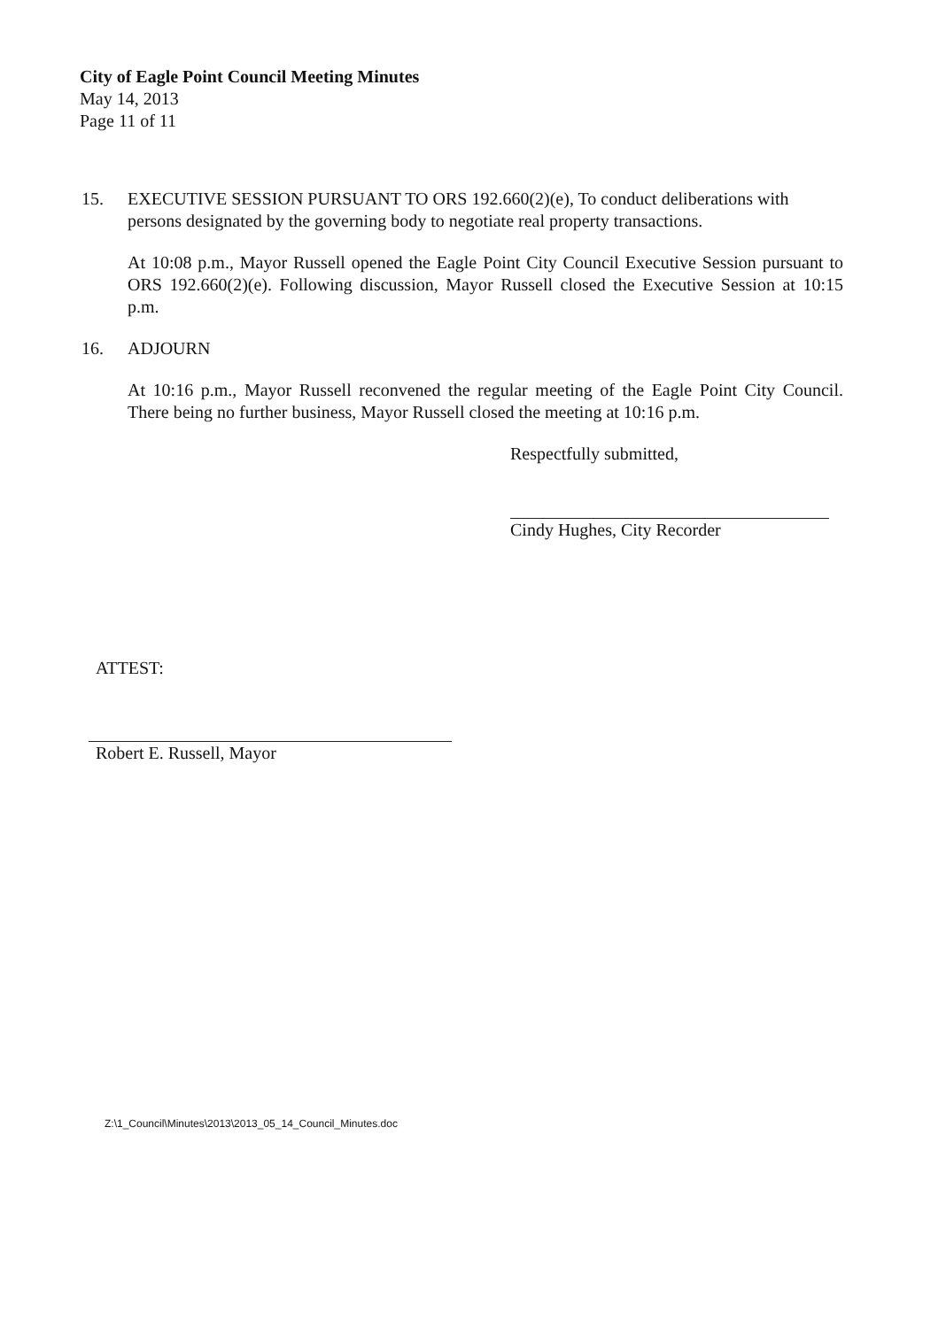City of Eagle Point Council Meeting Minutes
May 14, 2013
Page 11 of 11
15. EXECUTIVE SESSION PURSUANT TO ORS 192.660(2)(e), To conduct deliberations with persons designated by the governing body to negotiate real property transactions.
At 10:08 p.m., Mayor Russell opened the Eagle Point City Council Executive Session pursuant to ORS 192.660(2)(e). Following discussion, Mayor Russell closed the Executive Session at 10:15 p.m.
16. ADJOURN
At 10:16 p.m., Mayor Russell reconvened the regular meeting of the Eagle Point City Council. There being no further business, Mayor Russell closed the meeting at 10:16 p.m.
Respectfully submitted,
Cindy Hughes, City Recorder
ATTEST:
Robert E. Russell, Mayor
Z:\1_Council\Minutes\2013\2013_05_14_Council_Minutes.doc